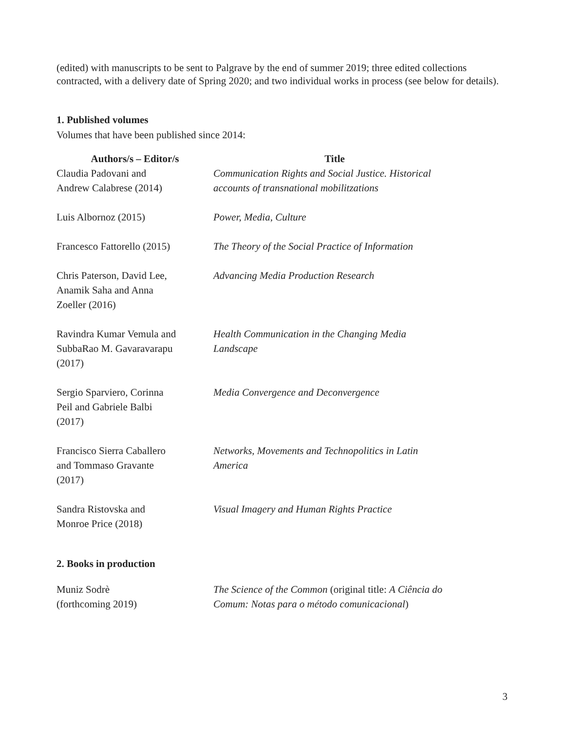(edited) with manuscripts to be sent to Palgrave by the end of summer 2019; three edited collections contracted, with a delivery date of Spring 2020; and two individual works in process (see below for details).
1. Published volumes
Volumes that have been published since 2014:
| Authors/s – Editor/s | Title |
| --- | --- |
| Claudia Padovani and Andrew Calabrese (2014) | Communication Rights and Social Justice. Historical accounts of transnational mobilitzations |
| Luis Albornoz (2015) | Power, Media, Culture |
| Francesco Fattorello (2015) | The Theory of the Social Practice of Information |
| Chris Paterson, David Lee, Anamik Saha and Anna Zoeller (2016) | Advancing Media Production Research |
| Ravindra Kumar Vemula and SubbaRao M. Gavaravarapu (2017) | Health Communication in the Changing Media Landscape |
| Sergio Sparviero, Corinna Peil and Gabriele Balbi (2017) | Media Convergence and Deconvergence |
| Francisco Sierra Caballero and Tommaso Gravante (2017) | Networks, Movements and Technopolitics in Latin America |
| Sandra Ristovska and Monroe Price (2018) | Visual Imagery and Human Rights Practice |
2. Books in production
| Muniz Sodrè (forthcoming 2019) | The Science of the Common (original title: A Ciência do Comum: Notas para o método comunicacional ) |
3